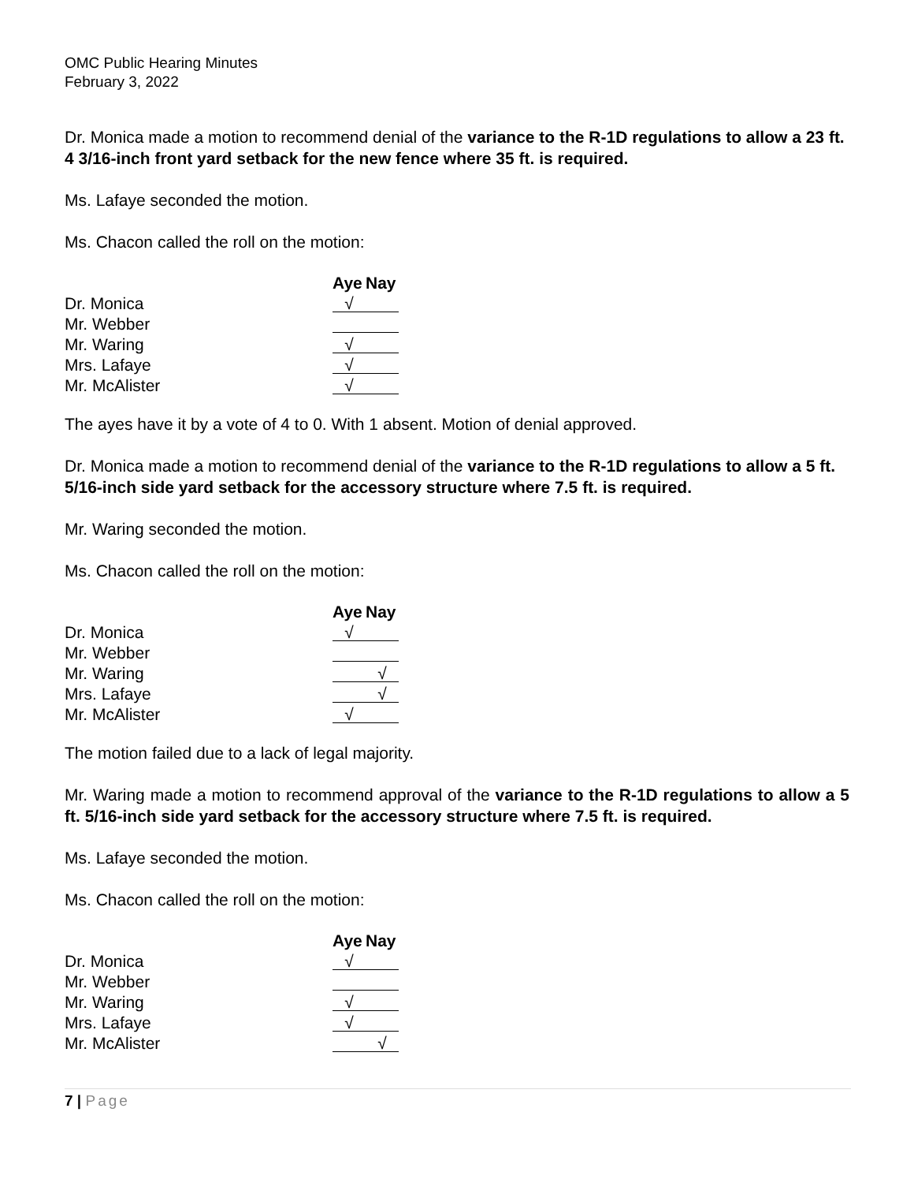OMC Public Hearing Minutes
February 3, 2022
Dr. Monica made a motion to recommend denial of the variance to the R-1D regulations to allow a 23 ft. 4 3/16-inch front yard setback for the new fence where 35 ft. is required.
Ms. Lafaye seconded the motion.
Ms. Chacon called the roll on the motion:
| | Aye | Nay |
| Dr. Monica | √ | |
| Mr. Webber | | |
| Mr. Waring | √ | |
| Mrs. Lafaye | √ | |
| Mr. McAlister | √ | |
The ayes have it by a vote of 4 to 0. With 1 absent. Motion of denial approved.
Dr. Monica made a motion to recommend denial of the variance to the R-1D regulations to allow a 5 ft. 5/16-inch side yard setback for the accessory structure where 7.5 ft. is required.
Mr. Waring seconded the motion.
Ms. Chacon called the roll on the motion:
| | Aye | Nay |
| Dr. Monica | √ | |
| Mr. Webber | | |
| Mr. Waring | | √ |
| Mrs. Lafaye | | √ |
| Mr. McAlister | √ | |
The motion failed due to a lack of legal majority.
Mr. Waring made a motion to recommend approval of the variance to the R-1D regulations to allow a 5 ft. 5/16-inch side yard setback for the accessory structure where 7.5 ft. is required.
Ms. Lafaye seconded the motion.
Ms. Chacon called the roll on the motion:
| | Aye | Nay |
| Dr. Monica | √ | |
| Mr. Webber | | |
| Mr. Waring | √ | |
| Mrs. Lafaye | √ | |
| Mr. McAlister | | √ |
7 | Page